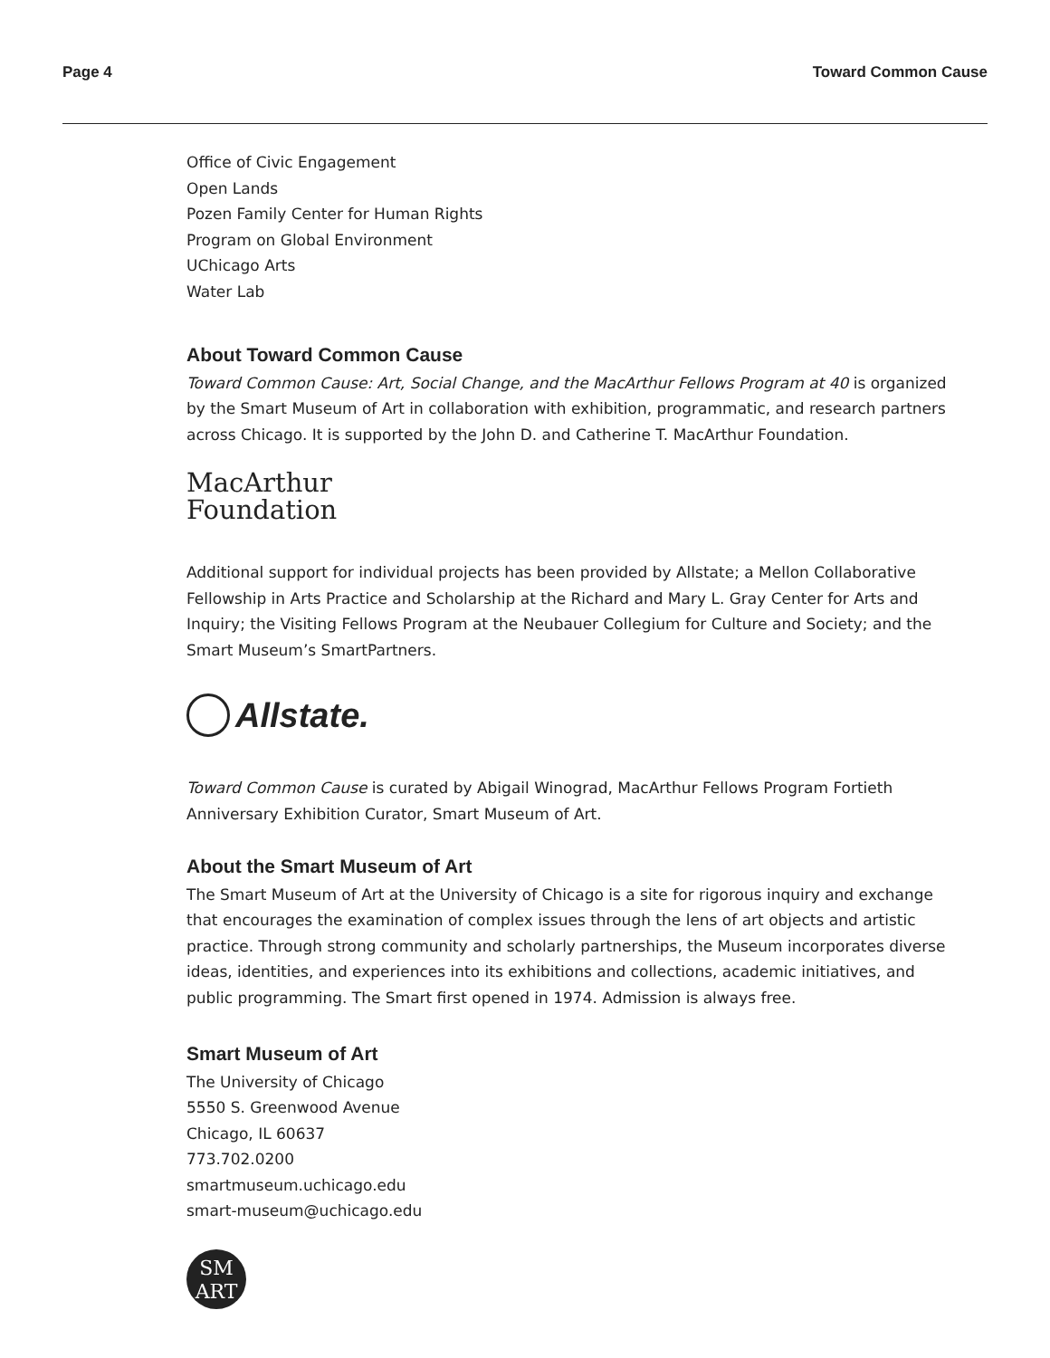Page 4 Toward Common Cause
Office of Civic Engagement
Open Lands
Pozen Family Center for Human Rights
Program on Global Environment
UChicago Arts
Water Lab
About Toward Common Cause
Toward Common Cause: Art, Social Change, and the MacArthur Fellows Program at 40 is organized by the Smart Museum of Art in collaboration with exhibition, programmatic, and research partners across Chicago. It is supported by the John D. and Catherine T. MacArthur Foundation.
MacArthur
Foundation
Additional support for individual projects has been provided by Allstate; a Mellon Collaborative Fellowship in Arts Practice and Scholarship at the Richard and Mary L. Gray Center for Arts and Inquiry; the Visiting Fellows Program at the Neubauer Collegium for Culture and Society; and the Smart Museum’s SmartPartners.
Allstate.
Toward Common Cause is curated by Abigail Winograd, MacArthur Fellows Program Fortieth Anniversary Exhibition Curator, Smart Museum of Art.
About the Smart Museum of Art
The Smart Museum of Art at the University of Chicago is a site for rigorous inquiry and exchange that encourages the examination of complex issues through the lens of art objects and artistic practice. Through strong community and scholarly partnerships, the Museum incorporates diverse ideas, identities, and experiences into its exhibitions and collections, academic initiatives, and public programming. The Smart first opened in 1974. Admission is always free.
Smart Museum of Art
The University of Chicago
5550 S. Greenwood Avenue
Chicago, IL 60637
773.702.0200
smartmuseum.uchicago.edu
smart-museum@uchicago.edu
SM
ART